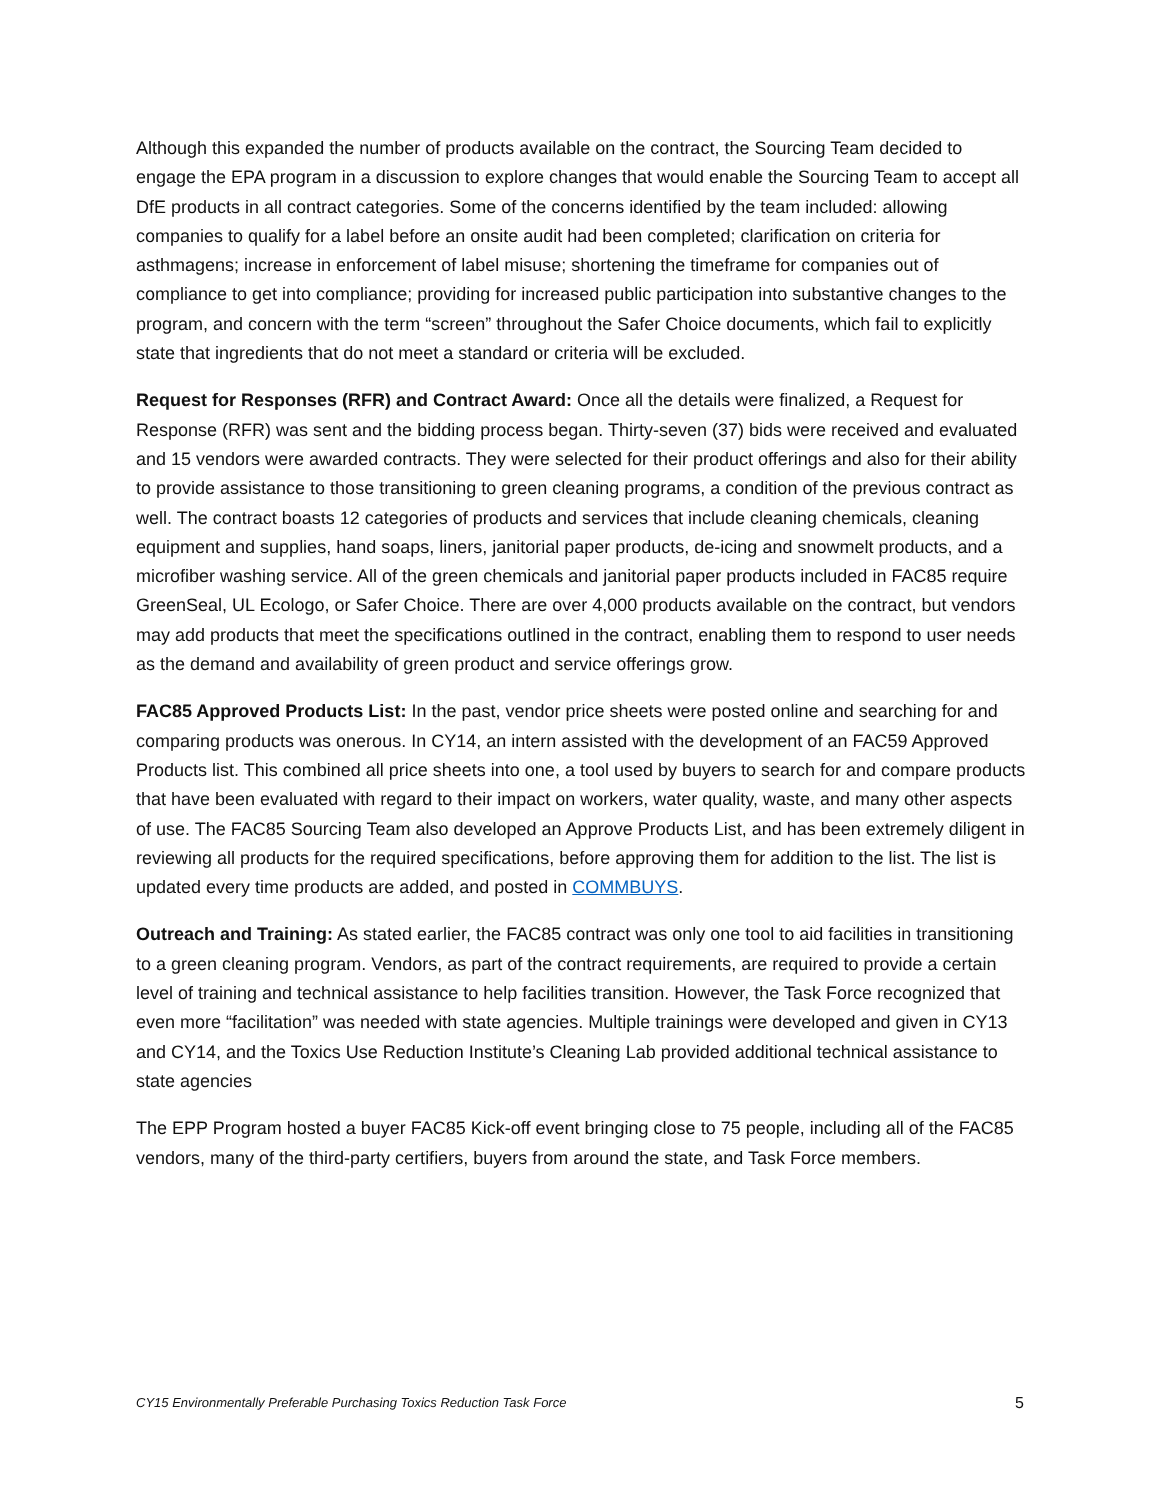Although this expanded the number of products available on the contract, the Sourcing Team decided to engage the EPA program in a discussion to explore changes that would enable the Sourcing Team to accept all DfE products in all contract categories. Some of the concerns identified by the team included: allowing companies to qualify for a label before an onsite audit had been completed; clarification on criteria for asthmagens; increase in enforcement of label misuse; shortening the timeframe for companies out of compliance to get into compliance; providing for increased public participation into substantive changes to the program, and concern with the term “screen” throughout the Safer Choice documents, which fail to explicitly state that ingredients that do not meet a standard or criteria will be excluded.
Request for Responses (RFR) and Contract Award: Once all the details were finalized, a Request for Response (RFR) was sent and the bidding process began. Thirty-seven (37) bids were received and evaluated and 15 vendors were awarded contracts. They were selected for their product offerings and also for their ability to provide assistance to those transitioning to green cleaning programs, a condition of the previous contract as well. The contract boasts 12 categories of products and services that include cleaning chemicals, cleaning equipment and supplies, hand soaps, liners, janitorial paper products, de-icing and snowmelt products, and a microfiber washing service. All of the green chemicals and janitorial paper products included in FAC85 require GreenSeal, UL Ecologo, or Safer Choice. There are over 4,000 products available on the contract, but vendors may add products that meet the specifications outlined in the contract, enabling them to respond to user needs as the demand and availability of green product and service offerings grow.
FAC85 Approved Products List: In the past, vendor price sheets were posted online and searching for and comparing products was onerous. In CY14, an intern assisted with the development of an FAC59 Approved Products list. This combined all price sheets into one, a tool used by buyers to search for and compare products that have been evaluated with regard to their impact on workers, water quality, waste, and many other aspects of use. The FAC85 Sourcing Team also developed an Approve Products List, and has been extremely diligent in reviewing all products for the required specifications, before approving them for addition to the list. The list is updated every time products are added, and posted in COMMBUYS.
Outreach and Training: As stated earlier, the FAC85 contract was only one tool to aid facilities in transitioning to a green cleaning program. Vendors, as part of the contract requirements, are required to provide a certain level of training and technical assistance to help facilities transition. However, the Task Force recognized that even more “facilitation” was needed with state agencies. Multiple trainings were developed and given in CY13 and CY14, and the Toxics Use Reduction Institute’s Cleaning Lab provided additional technical assistance to state agencies
The EPP Program hosted a buyer FAC85 Kick-off event bringing close to 75 people, including all of the FAC85 vendors, many of the third-party certifiers, buyers from around the state, and Task Force members.
CY15 Environmentally Preferable Purchasing Toxics Reduction Task Force 5